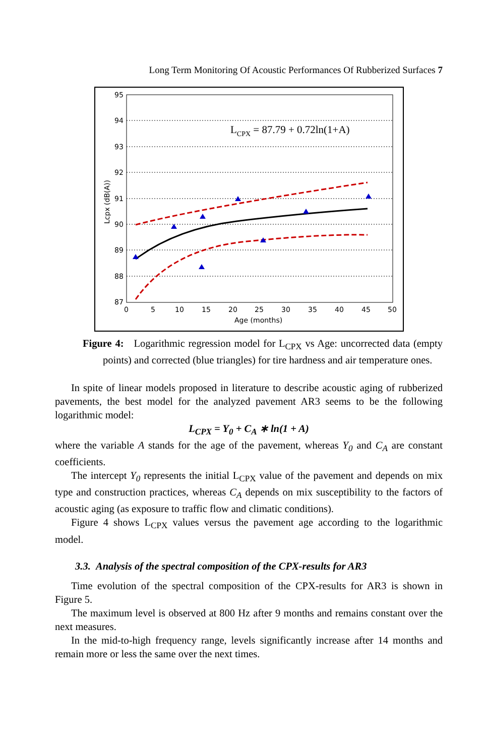Long Term Monitoring Of Acoustic Performances Of Rubberized Surfaces 7
95
94
93
92
91
90
89
88
87
0
5
10
15
20
25
30
35
40
45
50
Age (months)
Lcpx (dB(A))
LCPX = 87.79 + 0.72ln(1+A)
Figure 4: Logarithmic regression model for L<sub>CPX</sub> vs Age: uncorrected data (empty points) and corrected (blue triangles) for tire hardness and air temperature ones.
In spite of linear models proposed in literature to describe acoustic aging of rubberized pavements, the best model for the analyzed pavement AR3 seems to be the following logarithmic model:
L<sub>CPX</sub> = Y<sub>0</sub> + C<sub>A</sub> ∗ ln(1 + A)
where the variable A stands for the age of the pavement, whereas Y<sub>0</sub> and C<sub>A</sub> are constant coefficients.
The intercept Y<sub>0</sub> represents the initial L<sub>CPX</sub> value of the pavement and depends on mix type and construction practices, whereas C<sub>A</sub> depends on mix susceptibility to the factors of acoustic aging (as exposure to traffic flow and climatic conditions).
Figure 4 shows L<sub>CPX</sub> values versus the pavement age according to the logarithmic model.
3.3. Analysis of the spectral composition of the CPX-results for AR3
Time evolution of the spectral composition of the CPX-results for AR3 is shown in Figure 5.
The maximum level is observed at 800 Hz after 9 months and remains constant over the next measures.
In the mid-to-high frequency range, levels significantly increase after 14 months and remain more or less the same over the next times.